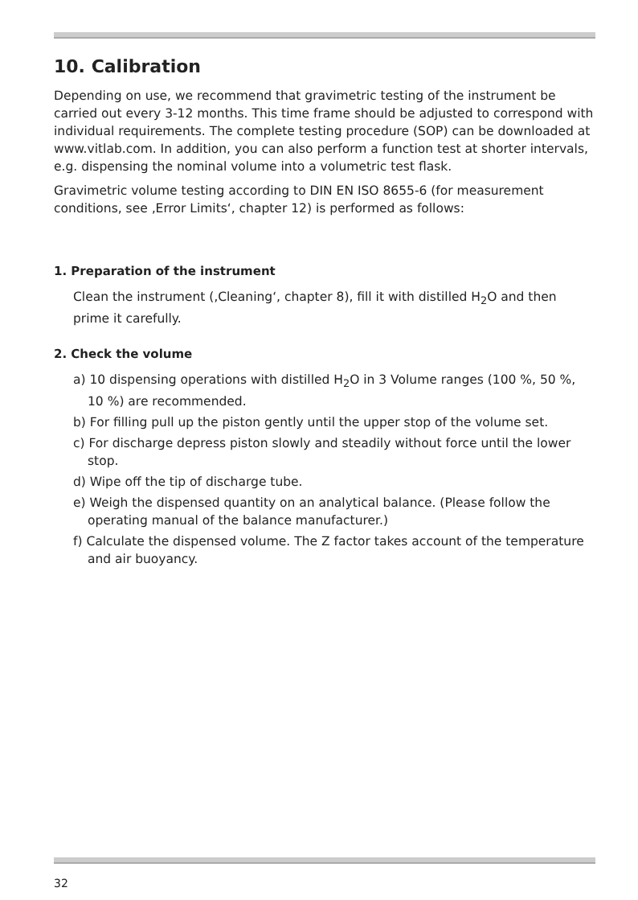10. Calibration
Depending on use, we recommend that gravimetric testing of the instrument be carried out every 3-12 months. This time frame should be adjusted to correspond with individual requirements. The complete testing procedure (SOP) can be downloaded at www.vitlab.com. In addition, you can also perform a function test at shorter intervals, e.g. dispensing the nominal volume into a volumetric test flask.
Gravimetric volume testing according to DIN EN ISO 8655-6 (for measurement conditions, see ‚Error Limits‘, chapter 12) is performed as follows:
1. Preparation of the instrument
Clean the instrument (‚Cleaning‘, chapter 8), fill it with distilled H<sub>2</sub>O and then prime it carefully.
2. Check the volume
a) 10 dispensing operations with distilled H<sub>2</sub>O in 3 Volume ranges (100 %, 50 %, 10 %) are recommended.
b) For filling pull up the piston gently until the upper stop of the volume set.
c) For discharge depress piston slowly and steadily without force until the lower stop.
d) Wipe off the tip of discharge tube.
e) Weigh the dispensed quantity on an analytical balance. (Please follow the operating manual of the balance manufacturer.)
f) Calculate the dispensed volume. The Z factor takes account of the temperature and air buoyancy.
32